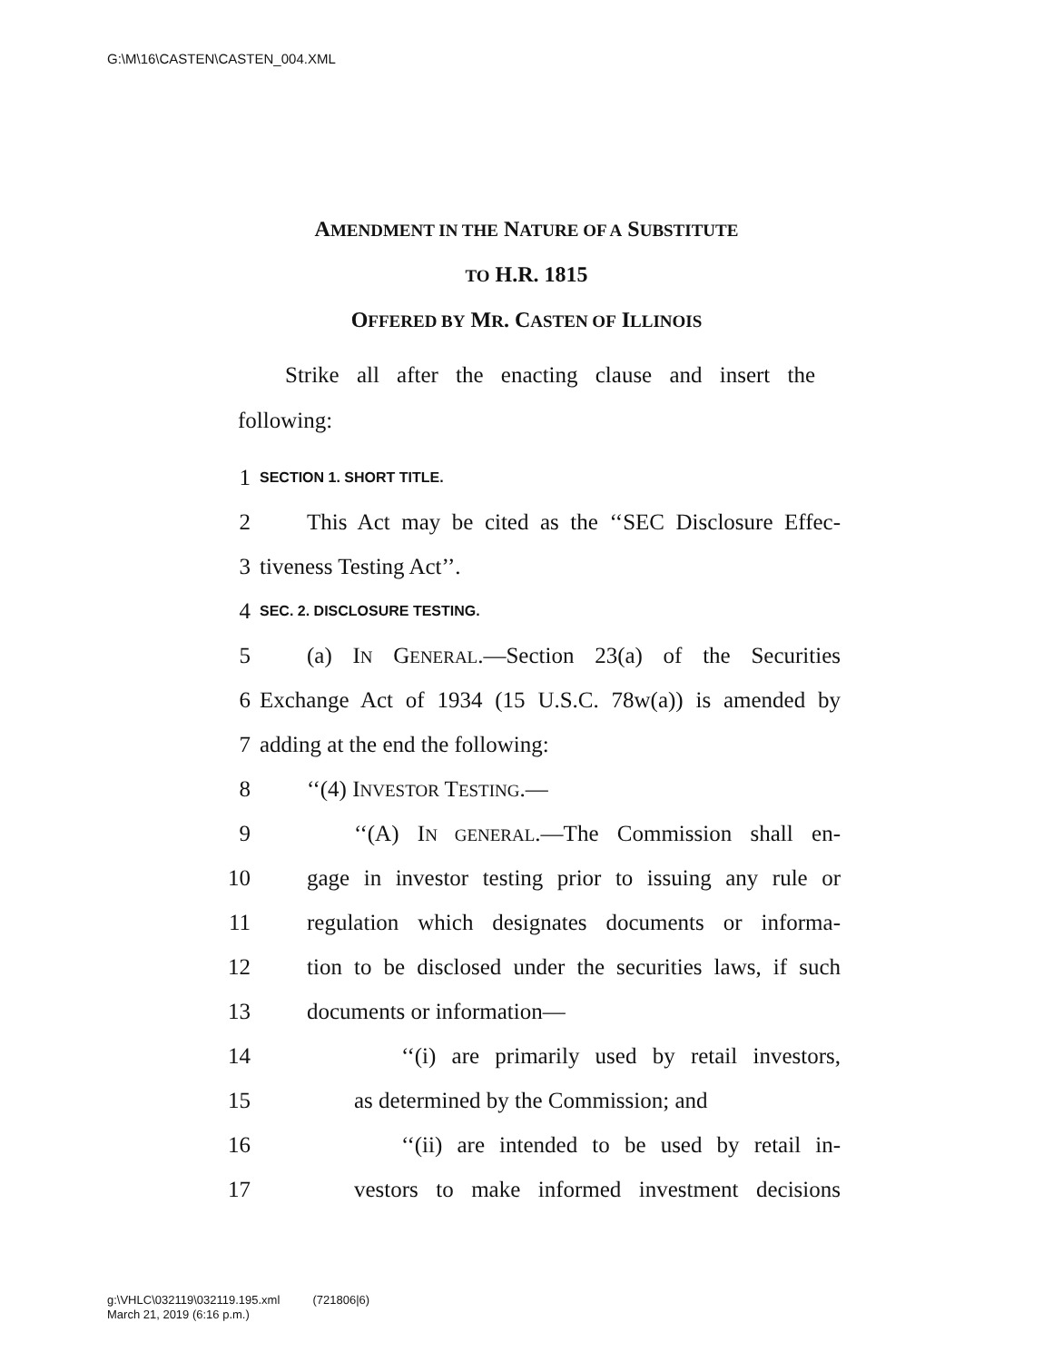G:\M\16\CASTEN\CASTEN_004.XML
AMENDMENT IN THE NATURE OF A SUBSTITUTE
TO H.R. 1815
OFFERED BY MR. CASTEN OF ILLINOIS
Strike all after the enacting clause and insert the following:
1 SECTION 1. SHORT TITLE.
2 This Act may be cited as the ‘‘SEC Disclosure Effec-
3 tiveness Testing Act’’.
4 SEC. 2. DISCLOSURE TESTING.
5 (a) IN GENERAL.—Section 23(a) of the Securities
6 Exchange Act of 1934 (15 U.S.C. 78w(a)) is amended by
7 adding at the end the following:
8 ‘‘(4) INVESTOR TESTING.—
9 ‘‘(A) IN GENERAL.—The Commission shall en-
10 gage in investor testing prior to issuing any rule or
11 regulation which designates documents or informa-
12 tion to be disclosed under the securities laws, if such
13 documents or information—
14 ‘‘(i) are primarily used by retail investors,
15 as determined by the Commission; and
16 ‘‘(ii) are intended to be used by retail in-
17 vestors to make informed investment decisions
g:\VHLC\032119\032119.195.xml (721806|6)
March 21, 2019 (6:16 p.m.)